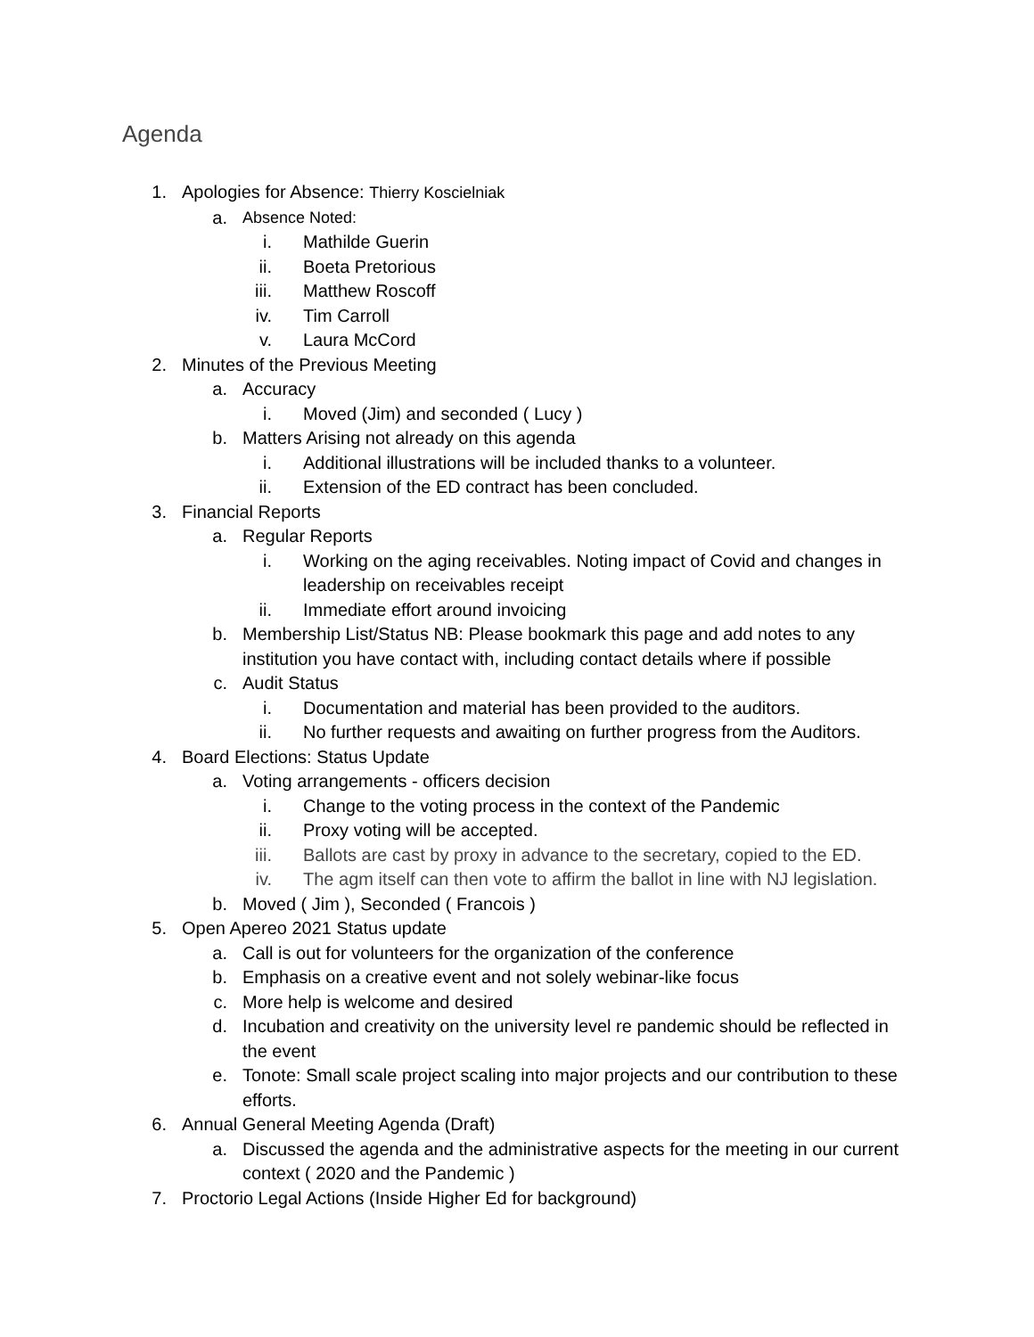Agenda
1. Apologies for Absence: Thierry Koscielniak
a. Absence Noted:
i. Mathilde Guerin
ii. Boeta Pretorious
iii. Matthew Roscoff
iv. Tim Carroll
v. Laura McCord
2. Minutes of the Previous Meeting
a. Accuracy
i. Moved (Jim) and seconded ( Lucy )
b. Matters Arising not already on this agenda
i. Additional illustrations will be included thanks to a volunteer.
ii. Extension of the ED contract has been concluded.
3. Financial Reports
a. Regular Reports
i. Working on the aging receivables. Noting impact of Covid and changes in leadership on receivables receipt
ii. Immediate effort around invoicing
b. Membership List/Status NB: Please bookmark this page and add notes to any institution you have contact with, including contact details where if possible
c. Audit Status
i. Documentation and material has been provided to the auditors.
ii. No further requests and awaiting on further progress from the Auditors.
4. Board Elections: Status Update
a. Voting arrangements - officers decision
i. Change to the voting process in the context of the Pandemic
ii. Proxy voting will be accepted.
iii. Ballots are cast by proxy in advance to the secretary, copied to the ED.
iv. The agm itself can then vote to affirm the ballot in line with NJ legislation.
b. Moved ( Jim ), Seconded ( Francois )
5. Open Apereo 2021 Status update
a. Call is out for volunteers for the organization of the conference
b. Emphasis on a creative event and not solely webinar-like focus
c. More help is welcome and desired
d. Incubation and creativity on the university level re pandemic should be reflected in the event
e. Tonote: Small scale project scaling into major projects and our contribution to these efforts.
6. Annual General Meeting Agenda (Draft)
a. Discussed the agenda and the administrative aspects for the meeting in our current context ( 2020 and the Pandemic )
7. Proctorio Legal Actions (Inside Higher Ed for background)